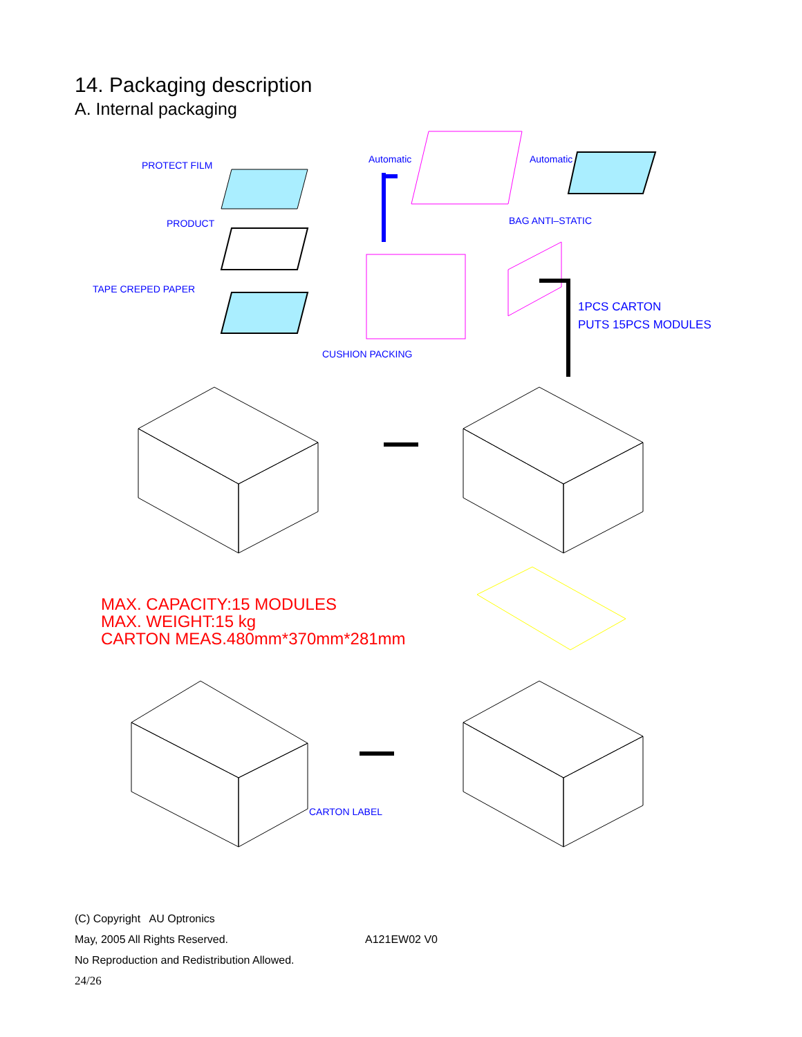14. Packaging description
A. Internal packaging
PROTECT FILM
PRODUCT
TAPE CREPED PAPER
Automatic
Automatic
BAG ANTI–STATIC
CUSHION PACKING
1PCS CARTON
PUTS 15PCS MODULES
CARTON LABEL
MAX. CAPACITY:15 MODULES
MAX. WEIGHT:15 kg
CARTON MEAS.480mm*370mm*281mm
(C) Copyright AU Optronics
May, 2005 All Rights Reserved. A121EW02 V0
No Reproduction and Redistribution Allowed.
24/26